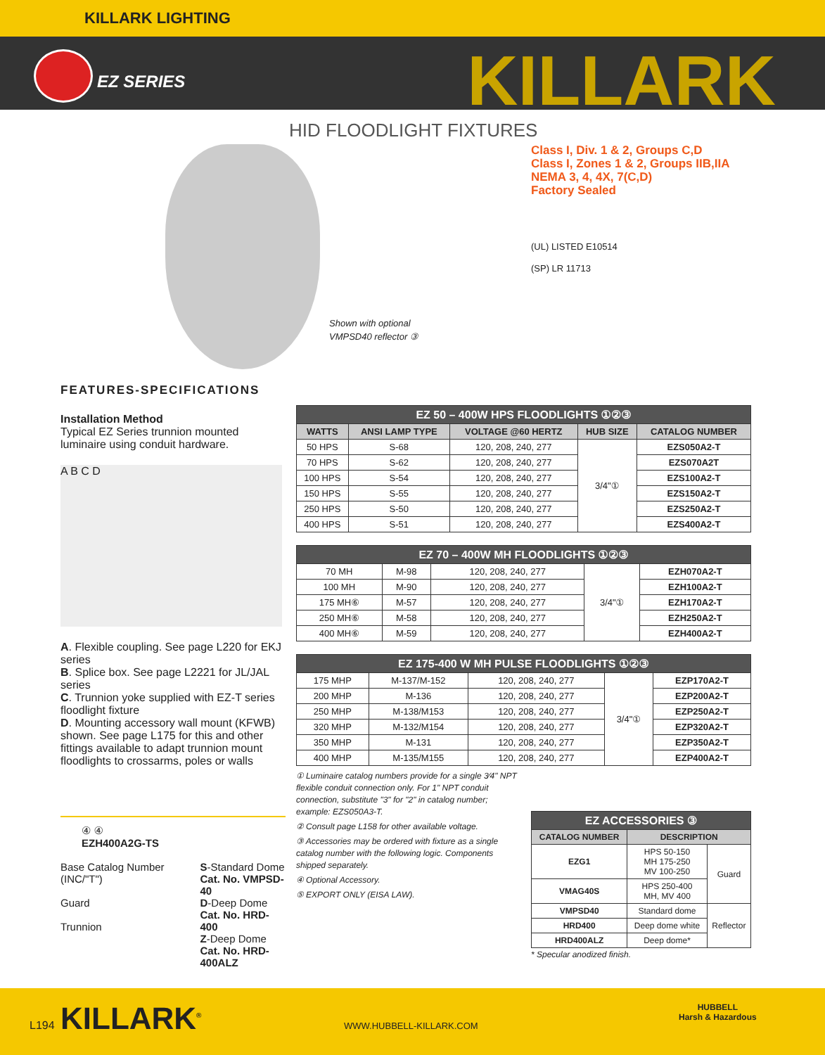KILLARK LIGHTING
EZ SERIES KILLARK
HID FLOODLIGHT FIXTURES
Class I, Div. 1 & 2, Groups C,D
Class I, Zones 1 & 2, Groups IIB,IIA
NEMA 3, 4, 4X, 7(C,D)
Factory Sealed
(UL) LISTED E10514
(SP) LR 11713
Shown with optional
VMPSD40 reflector ③
FEATURES-SPECIFICATIONS
Installation Method
Typical EZ Series trunnion mounted luminaire using conduit hardware.
A B C D
A. Flexible coupling. See page L220 for EKJ series
B. Splice box. See page L2221 for JL/JAL series
C. Trunnion yoke supplied with EZ-T series floodlight fixture
D. Mounting accessory wall mount (KFWB) shown. See page L175 for this and other fittings available to adapt trunnion mount floodlights to crossarms, poles or walls
④ ④
EZH400A2G-TS
Base Catalog Number (INC/"T")
Guard
Trunnion
S-Standard Dome
Cat. No. VMPSD-40
D-Deep Dome
Cat. No. HRD-400
Z-Deep Dome
Cat. No. HRD-400ALZ
| EZ 50 – 400W HPS FLOODLIGHTS ①②③ | | | | |
| --- | --- | --- | --- | --- |
| WATTS | ANSI LAMP TYPE | VOLTAGE @60 HERTZ | HUB SIZE | CATALOG NUMBER |
| 50 HPS | S-68 | 120, 208, 240, 277 | 3/4"① | EZS050A2-T |
| 70 HPS | S-62 | 120, 208, 240, 277 | | EZS070A2T |
| 100 HPS | S-54 | 120, 208, 240, 277 | | EZS100A2-T |
| 150 HPS | S-55 | 120, 208, 240, 277 | | EZS150A2-T |
| 250 HPS | S-50 | 120, 208, 240, 277 | | EZS250A2-T |
| 400 HPS | S-51 | 120, 208, 240, 277 | | EZS400A2-T |
| EZ 70 – 400W MH FLOODLIGHTS ①②③ | | | | |
| --- | --- | --- | --- | --- |
| 70 MH | M-98 | 120, 208, 240, 277 | 3/4"① | EZH070A2-T |
| 100 MH | M-90 | 120, 208, 240, 277 | | EZH100A2-T |
| 175 MH⑥ | M-57 | 120, 208, 240, 277 | | EZH170A2-T |
| 250 MH⑥ | M-58 | 120, 208, 240, 277 | | EZH250A2-T |
| 400 MH⑥ | M-59 | 120, 208, 240, 277 | | EZH400A2-T |
| EZ 175-400 W MH PULSE FLOODLIGHTS ①②③ | | | | |
| --- | --- | --- | --- | --- |
| 175 MHP | M-137/M-152 | 120, 208, 240, 277 | 3/4"① | EZP170A2-T |
| 200 MHP | M-136 | 120, 208, 240, 277 | | EZP200A2-T |
| 250 MHP | M-138/M153 | 120, 208, 240, 277 | | EZP250A2-T |
| 320 MHP | M-132/M154 | 120, 208, 240, 277 | | EZP320A2-T |
| 350 MHP | M-131 | 120, 208, 240, 277 | | EZP350A2-T |
| 400 MHP | M-135/M155 | 120, 208, 240, 277 | | EZP400A2-T |
① Luminaire catalog numbers provide for a single 3⁄4" NPT flexible conduit connection only. For 1" NPT conduit connection, substitute "3" for "2" in catalog number; example: EZS050A3-T.
② Consult page L158 for other available voltage.
③ Accessories may be ordered with fixture as a single catalog number with the following logic. Components shipped separately.
④ Optional Accessory.
⑤ EXPORT ONLY (EISA LAW).
| EZ ACCESSORIES ③ | | |
| --- | --- | --- |
| CATALOG NUMBER | DESCRIPTION | |
| EZG1 | HPS 50-150 MH 175-250 MV 100-250 | Guard |
| VMAG40S | HPS 250-400 MH, MV 400 | |
| VMPSD40 | Standard dome | Reflector |
| HRD400 | Deep dome white | |
| HRD400ALZ | Deep dome* | |
* Specular anodized finish.
L194 KILLARK<sup>®</sup> WWW.HUBBELL-KILLARK.COM
HUBBELL
Harsh & Hazardous